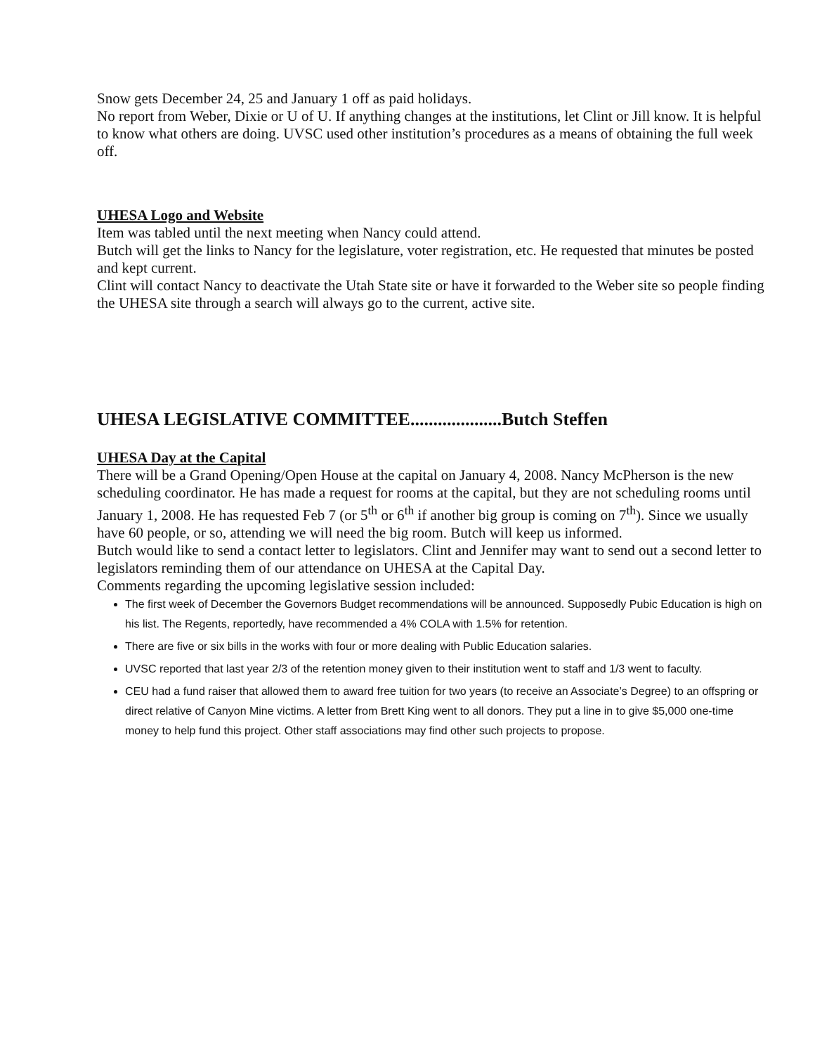Snow gets December 24, 25 and January 1 off as paid holidays.
No report from Weber, Dixie or U of U. If anything changes at the institutions, let Clint or Jill know. It is helpful to know what others are doing. UVSC used other institution’s procedures as a means of obtaining the full week off.
UHESA Logo and Website
Item was tabled until the next meeting when Nancy could attend.
Butch will get the links to Nancy for the legislature, voter registration, etc. He requested that minutes be posted and kept current.
Clint will contact Nancy to deactivate the Utah State site or have it forwarded to the Weber site so people finding the UHESA site through a search will always go to the current, active site.
UHESA LEGISLATIVE COMMITTEE....................Butch Steffen
UHESA Day at the Capital
There will be a Grand Opening/Open House at the capital on January 4, 2008. Nancy McPherson is the new scheduling coordinator. He has made a request for rooms at the capital, but they are not scheduling rooms until January 1, 2008. He has requested Feb 7 (or 5<sup>th</sup> or 6<sup>th</sup> if another big group is coming on 7<sup>th</sup>). Since we usually have 60 people, or so, attending we will need the big room. Butch will keep us informed.
Butch would like to send a contact letter to legislators. Clint and Jennifer may want to send out a second letter to legislators reminding them of our attendance on UHESA at the Capital Day.
Comments regarding the upcoming legislative session included:
The first week of December the Governors Budget recommendations will be announced. Supposedly Pubic Education is high on his list. The Regents, reportedly, have recommended a 4% COLA with 1.5% for retention.
There are five or six bills in the works with four or more dealing with Public Education salaries.
UVSC reported that last year 2/3 of the retention money given to their institution went to staff and 1/3 went to faculty.
CEU had a fund raiser that allowed them to award free tuition for two years (to receive an Associate’s Degree) to an offspring or direct relative of Canyon Mine victims. A letter from Brett King went to all donors. They put a line in to give $5,000 one-time money to help fund this project. Other staff associations may find other such projects to propose.